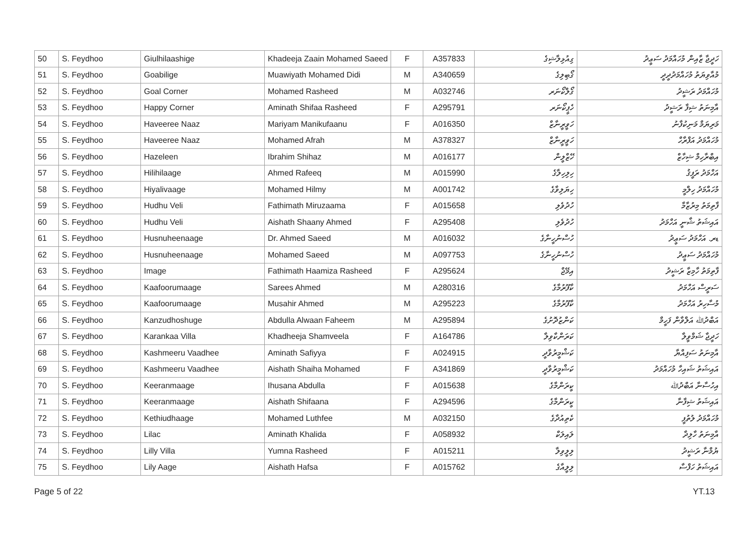| 50 | S. Feydhoo | Giulhilaashige | Khadeeja Zaain Mohamed Saeed | F | A357833 | ގިއުޅިލާޝިގެ | ހަދީޖާ ޒާއިން މުހައްމަދު ސަޢީދު |
| 51 | S. Feydhoo | Goabilige | Muawiyath Mohamed Didi | M | A340659 | ގޯބިލިގެ | މުއާވިޔަތު މުހައްމަދުދީދީ |
| 52 | S. Feydhoo | Goal Corner | Mohamed Rasheed | M | A032746 | ގޯލްކޯނަރ | މުހައްމަދު ރަޝީދު |
| 53 | S. Feydhoo | Happy Corner | Aminath Shifaa Rasheed | F | A295791 | ހެޕީކޯނަރ | އާމިނަތު ޝިފާ ރަޝީދު |
| 54 | S. Feydhoo | Haveeree Naaz | Mariyam Manikufaanu | F | A016350 | ހަވީރީނާޒް | މަރިޔަމް މަނިކުފާނު |
| 55 | S. Feydhoo | Haveeree Naaz | Mohamed Afrah | M | A378327 | ހަވީރީނާޒް | މުހައްމަދު އަފްރާހް |
| 56 | S. Feydhoo | Hazeleen | Ibrahim Shihaz | M | A016177 | ހޭޒްލީން | އިބްރާހިމް ޝިހާޒް |
| 57 | S. Feydhoo | Hilihilaage | Ahmed Rafeeq | M | A015990 | ހިލިހިލާގެ | އަހްމަދު ރަފީޤު |
| 58 | S. Feydhoo | Hiyalivaage | Mohamed Hilmy | M | A001742 | ހިޔަލިވާގެ | މުހައްމަދު ހިލްމީ |
| 59 | S. Feydhoo | Hudhu Veli | Fathimath Miruzaama | F | A015658 | ހުދުވެލި | ފާތިމަތު މިރުޒާމާ |
| 60 | S. Feydhoo | Hudhu Veli | Aishath Shaany Ahmed | F | A295408 | ހުދުވެލި | އައިޝަތު ޝާނީ އަހްމަދު |
| 61 | S. Feydhoo | Husnuheenaage | Dr. Ahmed Saeed | M | A016032 | ހުސްނުހީނާގެ | ޑރ. އަހްމަދު ސަޢީދު |
| 62 | S. Feydhoo | Husnuheenaage | Mohamed Saeed | M | A097753 | ހުސްނުހީނާގެ | މުހައްމަދު ސަޢީދު |
| 63 | S. Feydhoo | Image | Fathimath Haamiza Rasheed | F | A295624 | އިމޭޖް | ފާތިމަތު ހާމިޒާ ރަޝީދު |
| 64 | S. Feydhoo | Kaafoorumaage | Sarees Ahmed | M | A280316 | ކާފޫރުމާގެ | ސަރީސް އަހްމަދު |
| 65 | S. Feydhoo | Kaafoorumaage | Musahir Ahmed | M | A295223 | ކާފޫރުމާގެ | މުސާހިރު އަހްމަދު |
| 66 | S. Feydhoo | Kanzudhoshuge | Abdulla Alwaan Faheem | M | A295894 | ކަންޒުދޮށުގެ | އަބްދުﷲ އަލްވާން ފަހީމް |
| 67 | S. Feydhoo | Karankaa Villa | Khadheeja Shamveela | F | A164786 | ކަރަންކާވިލާ | ހަދީޖާ ޝަމްވީލާ |
| 68 | S. Feydhoo | Kashmeeru Vaadhee | Aminath Safiyya | F | A024915 | ކަޝްމީރުވާދީ | އާމިނަތު ސަފިއްޔާ |
| 69 | S. Feydhoo | Kashmeeru Vaadhee | Aishath Shaiha Mohamed | F | A341869 | ކަޝްމީރުވާދީ | އައިޝަތު ޝައިހާ މުހައްމަދު |
| 70 | S. Feydhoo | Keeranmaage | Ihusana Abdulla | F | A015638 | ކީރަންމާގެ | އިހުސާނާ އަބްދުﷲ |
| 71 | S. Feydhoo | Keeranmaage | Aishath Shifaana | F | A294596 | ކީރަންމާގެ | އައިޝަތު ޝިފާނާ |
| 72 | S. Feydhoo | Kethiudhaage | Mohamed Luthfee | M | A032150 | ކެތިއުދާގެ | މުހައްމަދު ލުތުފީ |
| 73 | S. Feydhoo | Lilac | Aminath Khalida | F | A058932 | ލައިލަކް | އާމިނަތު ހާލިދާ |
| 74 | S. Feydhoo | Lilly Villa | Yumna Rasheed | F | A015211 | ލިލީވިލާ | ޔުމްނާ ރަޝީދު |
| 75 | S. Feydhoo | Lily Aage | Aishath Hafsa | F | A015762 | ލިލީއާގެ | އައިޝަތު ހަފްސާ |
Page 5 of 22 YT.13